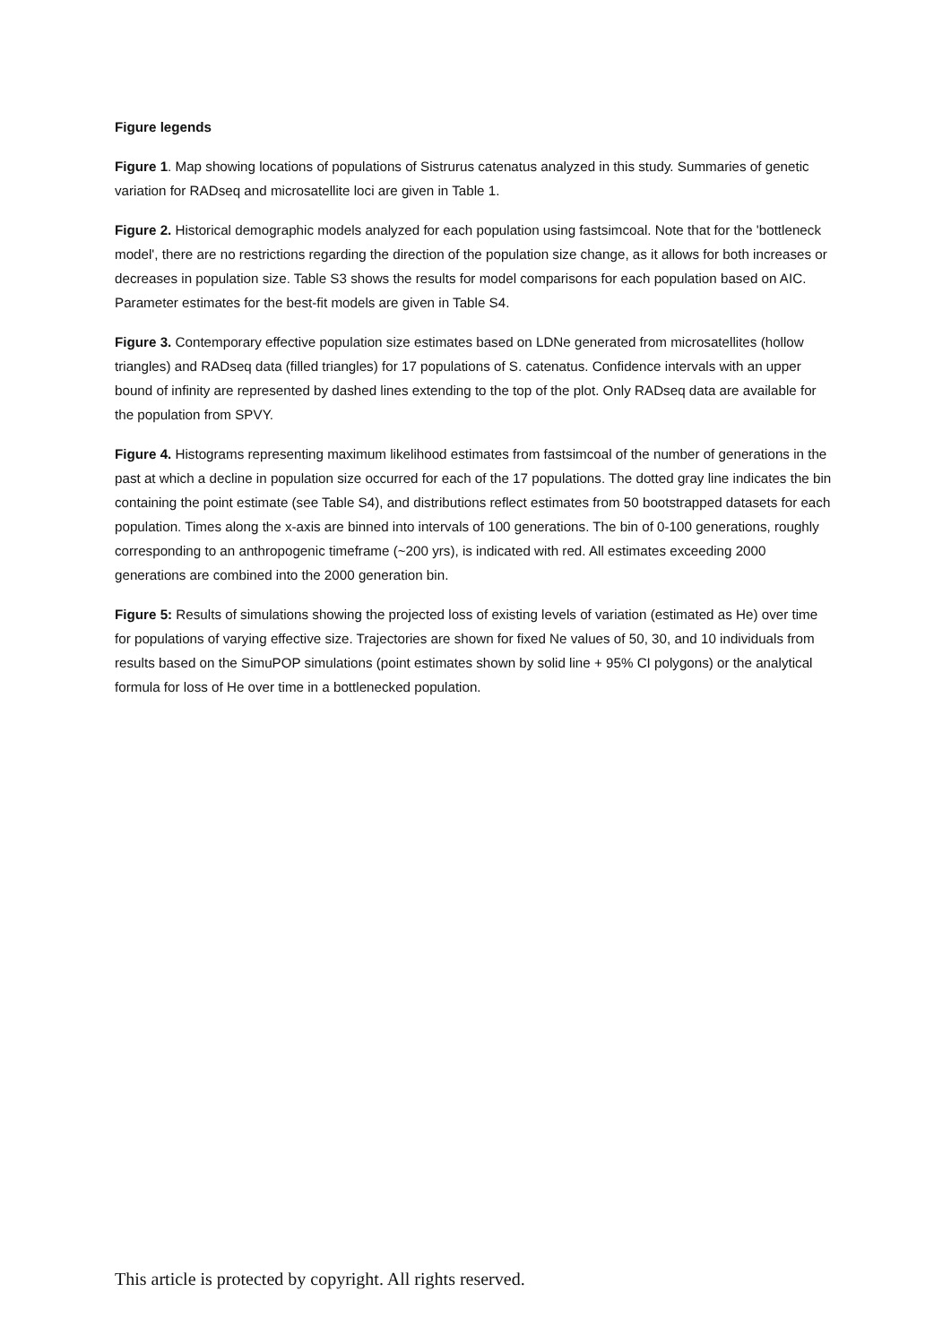Figure legends
Figure 1. Map showing locations of populations of Sistrurus catenatus analyzed in this study. Summaries of genetic variation for RADseq and microsatellite loci are given in Table 1.
Figure 2. Historical demographic models analyzed for each population using fastsimcoal. Note that for the 'bottleneck model', there are no restrictions regarding the direction of the population size change, as it allows for both increases or decreases in population size. Table S3 shows the results for model comparisons for each population based on AIC. Parameter estimates for the best-fit models are given in Table S4.
Figure 3. Contemporary effective population size estimates based on LDNe generated from microsatellites (hollow triangles) and RADseq data (filled triangles) for 17 populations of S. catenatus. Confidence intervals with an upper bound of infinity are represented by dashed lines extending to the top of the plot. Only RADseq data are available for the population from SPVY.
Figure 4. Histograms representing maximum likelihood estimates from fastsimcoal of the number of generations in the past at which a decline in population size occurred for each of the 17 populations. The dotted gray line indicates the bin containing the point estimate (see Table S4), and distributions reflect estimates from 50 bootstrapped datasets for each population. Times along the x-axis are binned into intervals of 100 generations. The bin of 0-100 generations, roughly corresponding to an anthropogenic timeframe (~200 yrs), is indicated with red. All estimates exceeding 2000 generations are combined into the 2000 generation bin.
Figure 5: Results of simulations showing the projected loss of existing levels of variation (estimated as He) over time for populations of varying effective size. Trajectories are shown for fixed Ne values of 50, 30, and 10 individuals from results based on the SimuPOP simulations (point estimates shown by solid line + 95% CI polygons) or the analytical formula for loss of He over time in a bottlenecked population.
This article is protected by copyright. All rights reserved.